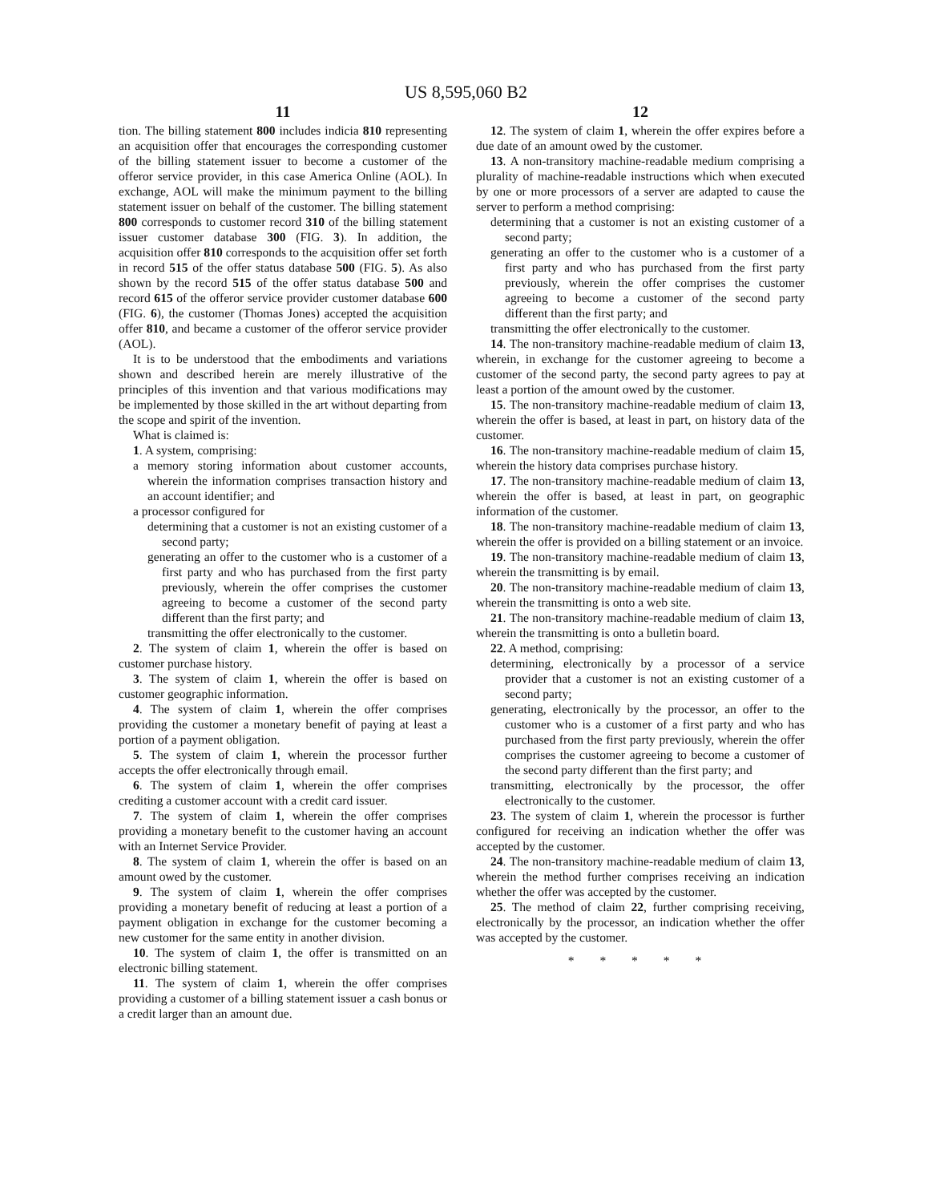US 8,595,060 B2
11
tion. The billing statement 800 includes indicia 810 representing an acquisition offer that encourages the corresponding customer of the billing statement issuer to become a customer of the offeror service provider, in this case America Online (AOL). In exchange, AOL will make the minimum payment to the billing statement issuer on behalf of the customer. The billing statement 800 corresponds to customer record 310 of the billing statement issuer customer database 300 (FIG. 3). In addition, the acquisition offer 810 corresponds to the acquisition offer set forth in record 515 of the offer status database 500 (FIG. 5). As also shown by the record 515 of the offer status database 500 and record 615 of the offeror service provider customer database 600 (FIG. 6), the customer (Thomas Jones) accepted the acquisition offer 810, and became a customer of the offeror service provider (AOL).
It is to be understood that the embodiments and variations shown and described herein are merely illustrative of the principles of this invention and that various modifications may be implemented by those skilled in the art without departing from the scope and spirit of the invention.
What is claimed is:
1. A system, comprising:
a memory storing information about customer accounts, wherein the information comprises transaction history and an account identifier; and
a processor configured for
determining that a customer is not an existing customer of a second party;
generating an offer to the customer who is a customer of a first party and who has purchased from the first party previously, wherein the offer comprises the customer agreeing to become a customer of the second party different than the first party; and
transmitting the offer electronically to the customer.
2. The system of claim 1, wherein the offer is based on customer purchase history.
3. The system of claim 1, wherein the offer is based on customer geographic information.
4. The system of claim 1, wherein the offer comprises providing the customer a monetary benefit of paying at least a portion of a payment obligation.
5. The system of claim 1, wherein the processor further accepts the offer electronically through email.
6. The system of claim 1, wherein the offer comprises crediting a customer account with a credit card issuer.
7. The system of claim 1, wherein the offer comprises providing a monetary benefit to the customer having an account with an Internet Service Provider.
8. The system of claim 1, wherein the offer is based on an amount owed by the customer.
9. The system of claim 1, wherein the offer comprises providing a monetary benefit of reducing at least a portion of a payment obligation in exchange for the customer becoming a new customer for the same entity in another division.
10. The system of claim 1, the offer is transmitted on an electronic billing statement.
11. The system of claim 1, wherein the offer comprises providing a customer of a billing statement issuer a cash bonus or a credit larger than an amount due.
12
12. The system of claim 1, wherein the offer expires before a due date of an amount owed by the customer.
13. A non-transitory machine-readable medium comprising a plurality of machine-readable instructions which when executed by one or more processors of a server are adapted to cause the server to perform a method comprising:
determining that a customer is not an existing customer of a second party;
generating an offer to the customer who is a customer of a first party and who has purchased from the first party previously, wherein the offer comprises the customer agreeing to become a customer of the second party different than the first party; and
transmitting the offer electronically to the customer.
14. The non-transitory machine-readable medium of claim 13, wherein, in exchange for the customer agreeing to become a customer of the second party, the second party agrees to pay at least a portion of the amount owed by the customer.
15. The non-transitory machine-readable medium of claim 13, wherein the offer is based, at least in part, on history data of the customer.
16. The non-transitory machine-readable medium of claim 15, wherein the history data comprises purchase history.
17. The non-transitory machine-readable medium of claim 13, wherein the offer is based, at least in part, on geographic information of the customer.
18. The non-transitory machine-readable medium of claim 13, wherein the offer is provided on a billing statement or an invoice.
19. The non-transitory machine-readable medium of claim 13, wherein the transmitting is by email.
20. The non-transitory machine-readable medium of claim 13, wherein the transmitting is onto a web site.
21. The non-transitory machine-readable medium of claim 13, wherein the transmitting is onto a bulletin board.
22. A method, comprising:
determining, electronically by a processor of a service provider that a customer is not an existing customer of a second party;
generating, electronically by the processor, an offer to the customer who is a customer of a first party and who has purchased from the first party previously, wherein the offer comprises the customer agreeing to become a customer of the second party different than the first party; and
transmitting, electronically by the processor, the offer electronically to the customer.
23. The system of claim 1, wherein the processor is further configured for receiving an indication whether the offer was accepted by the customer.
24. The non-transitory machine-readable medium of claim 13, wherein the method further comprises receiving an indication whether the offer was accepted by the customer.
25. The method of claim 22, further comprising receiving, electronically by the processor, an indication whether the offer was accepted by the customer.
* * * * *